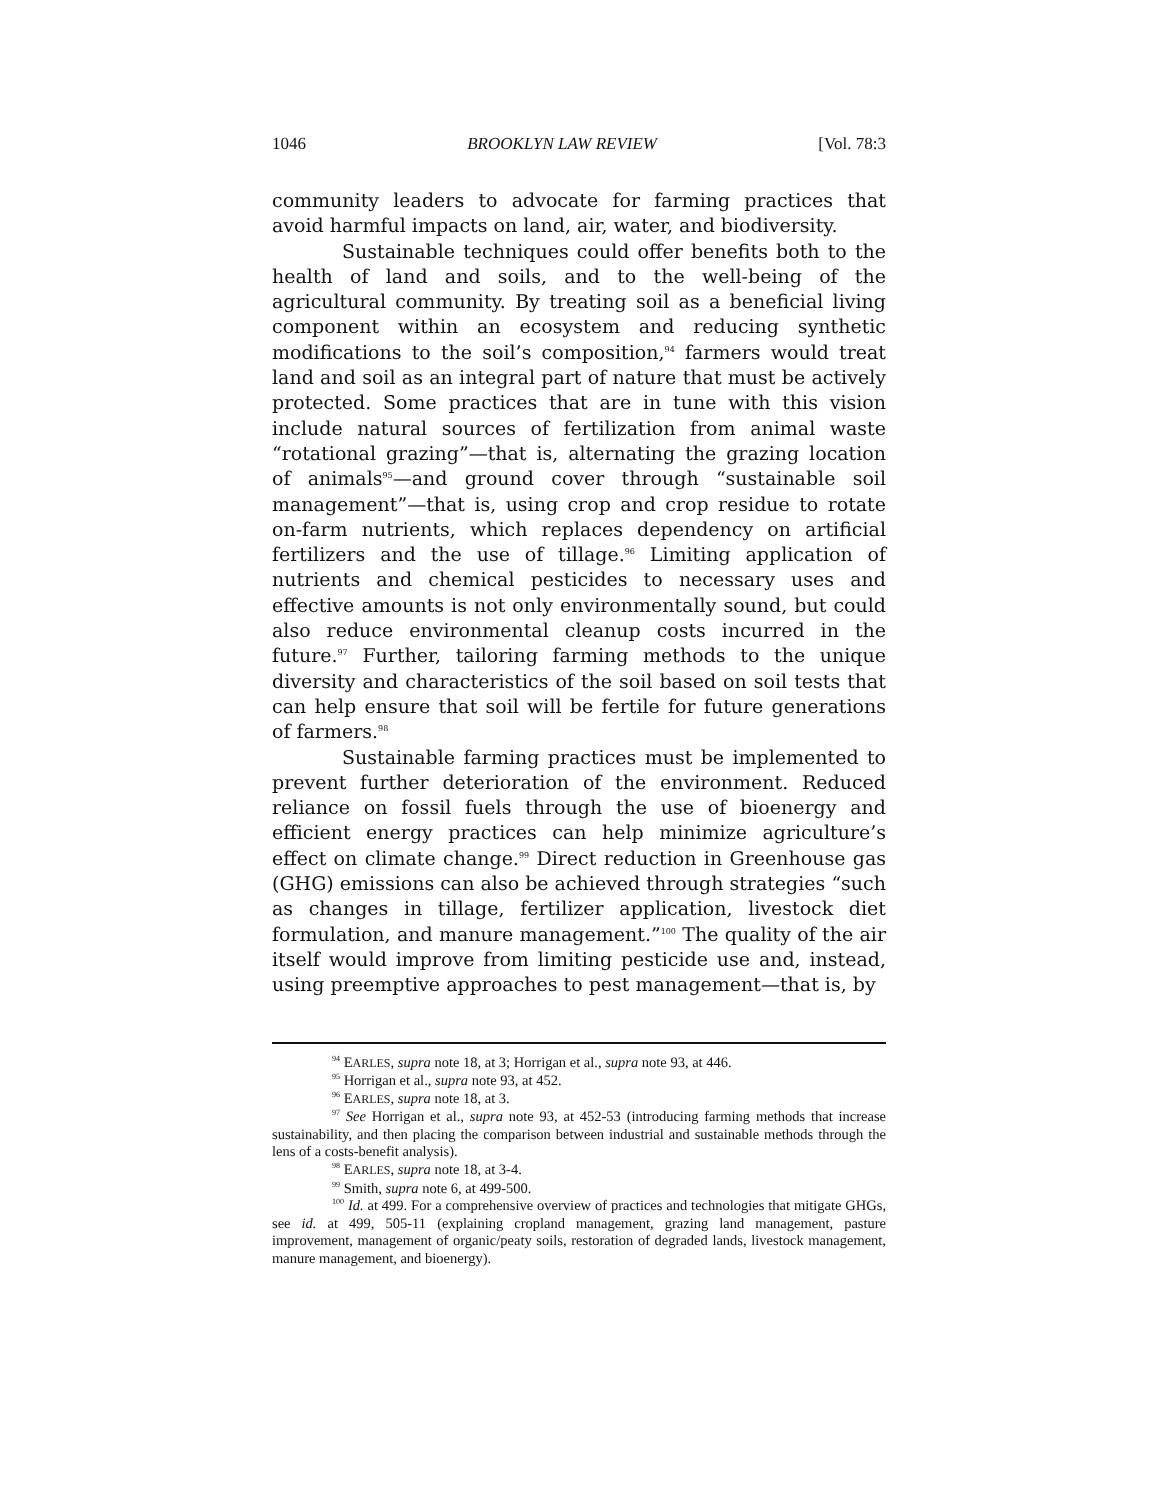1046 BROOKLYN LAW REVIEW [Vol. 78:3
community leaders to advocate for farming practices that avoid harmful impacts on land, air, water, and biodiversity.
Sustainable techniques could offer benefits both to the health of land and soils, and to the well-being of the agricultural community. By treating soil as a beneficial living component within an ecosystem and reducing synthetic modifications to the soil’s composition,<sup>94</sup> farmers would treat land and soil as an integral part of nature that must be actively protected. Some practices that are in tune with this vision include natural sources of fertilization from animal waste “rotational grazing”—that is, alternating the grazing location of animals<sup>95</sup>—and ground cover through “sustainable soil management”—that is, using crop and crop residue to rotate on-farm nutrients, which replaces dependency on artificial fertilizers and the use of tillage.<sup>96</sup> Limiting application of nutrients and chemical pesticides to necessary uses and effective amounts is not only environmentally sound, but could also reduce environmental cleanup costs incurred in the future.<sup>97</sup> Further, tailoring farming methods to the unique diversity and characteristics of the soil based on soil tests that can help ensure that soil will be fertile for future generations of farmers.<sup>98</sup>
Sustainable farming practices must be implemented to prevent further deterioration of the environment. Reduced reliance on fossil fuels through the use of bioenergy and efficient energy practices can help minimize agriculture’s effect on climate change.<sup>99</sup> Direct reduction in Greenhouse gas (GHG) emissions can also be achieved through strategies “such as changes in tillage, fertilizer application, livestock diet formulation, and manure management.”<sup>100</sup> The quality of the air itself would improve from limiting pesticide use and, instead, using preemptive approaches to pest management—that is, by
<sup>94</sup> EARLES, supra note 18, at 3; Horrigan et al., supra note 93, at 446.
<sup>95</sup> Horrigan et al., supra note 93, at 452.
<sup>96</sup> EARLES, supra note 18, at 3.
<sup>97</sup> See Horrigan et al., supra note 93, at 452-53 (introducing farming methods that increase sustainability, and then placing the comparison between industrial and sustainable methods through the lens of a costs-benefit analysis).
<sup>98</sup> EARLES, supra note 18, at 3-4.
<sup>99</sup> Smith, supra note 6, at 499-500.
<sup>100</sup> Id. at 499. For a comprehensive overview of practices and technologies that mitigate GHGs, see id. at 499, 505-11 (explaining cropland management, grazing land management, pasture improvement, management of organic/peaty soils, restoration of degraded lands, livestock management, manure management, and bioenergy).